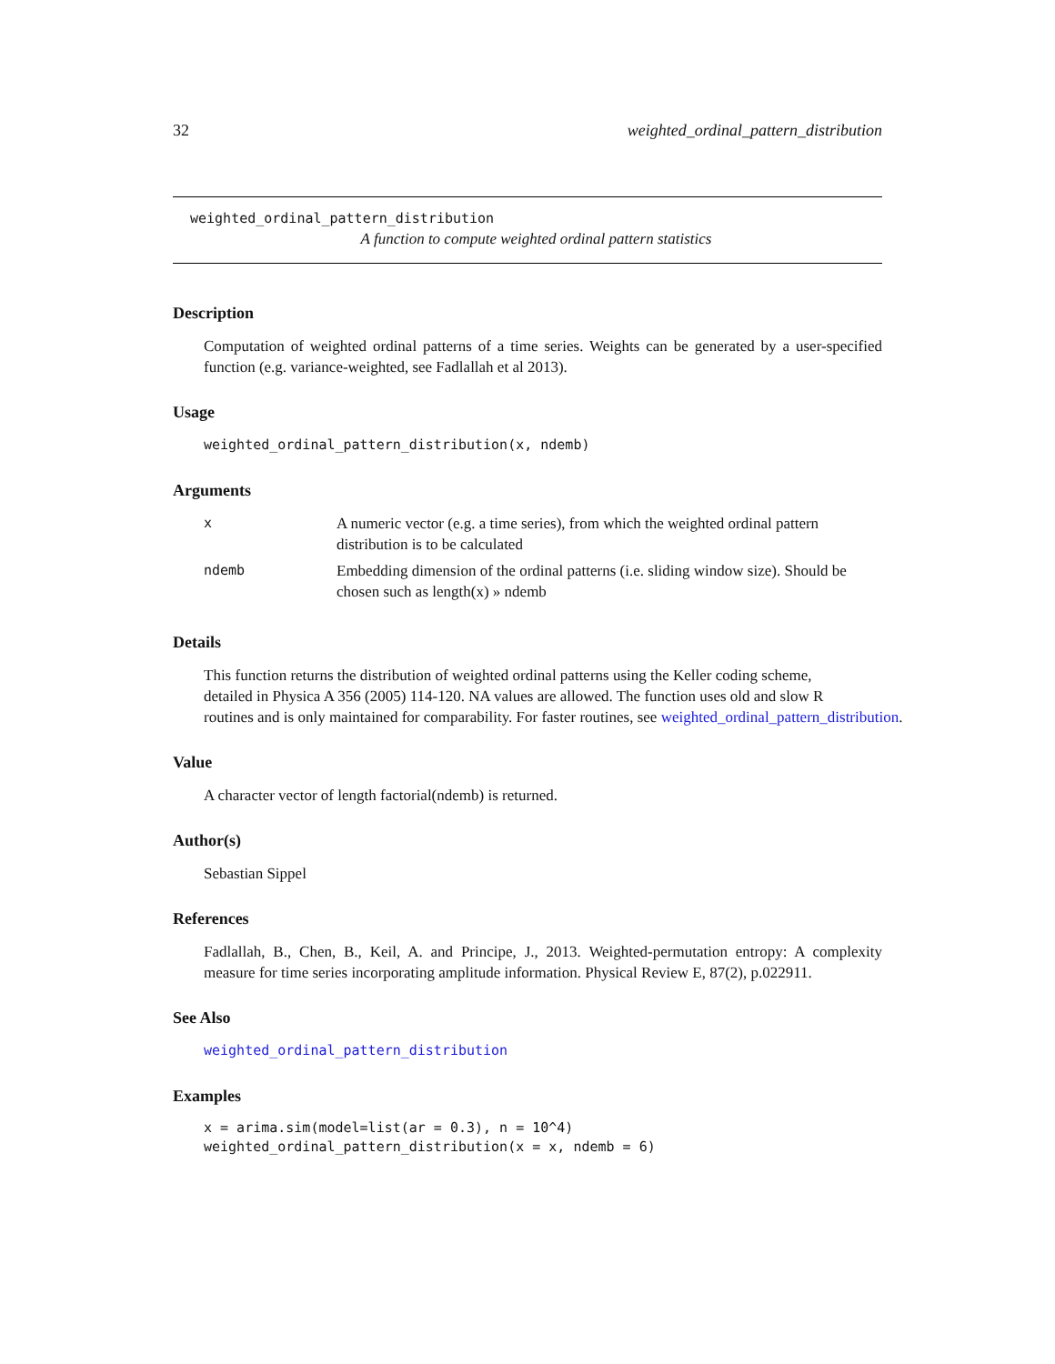32 weighted_ordinal_pattern_distribution
weighted_ordinal_pattern_distribution
A function to compute weighted ordinal pattern statistics
Description
Computation of weighted ordinal patterns of a time series. Weights can be generated by a user-specified function (e.g. variance-weighted, see Fadlallah et al 2013).
Usage
weighted_ordinal_pattern_distribution(x, ndemb)
Arguments
| x | A numeric vector (e.g. a time series), from which the weighted ordinal pattern distribution is to be calculated |
| ndemb | Embedding dimension of the ordinal patterns (i.e. sliding window size). Should be chosen such as length(x) » ndemb |
Details
This function returns the distribution of weighted ordinal patterns using the Keller coding scheme,
detailed in Physica A 356 (2005) 114-120. NA values are allowed. The function uses old and slow R
routines and is only maintained for comparability. For faster routines, see weighted_ordinal_pattern_distribution.
Value
A character vector of length factorial(ndemb) is returned.
Author(s)
Sebastian Sippel
References
Fadlallah, B., Chen, B., Keil, A. and Principe, J., 2013. Weighted-permutation entropy: A complexity measure for time series incorporating amplitude information. Physical Review E, 87(2), p.022911.
See Also
weighted_ordinal_pattern_distribution
Examples
x = arima.sim(model=list(ar = 0.3), n = 10^4)
weighted_ordinal_pattern_distribution(x = x, ndemb = 6)